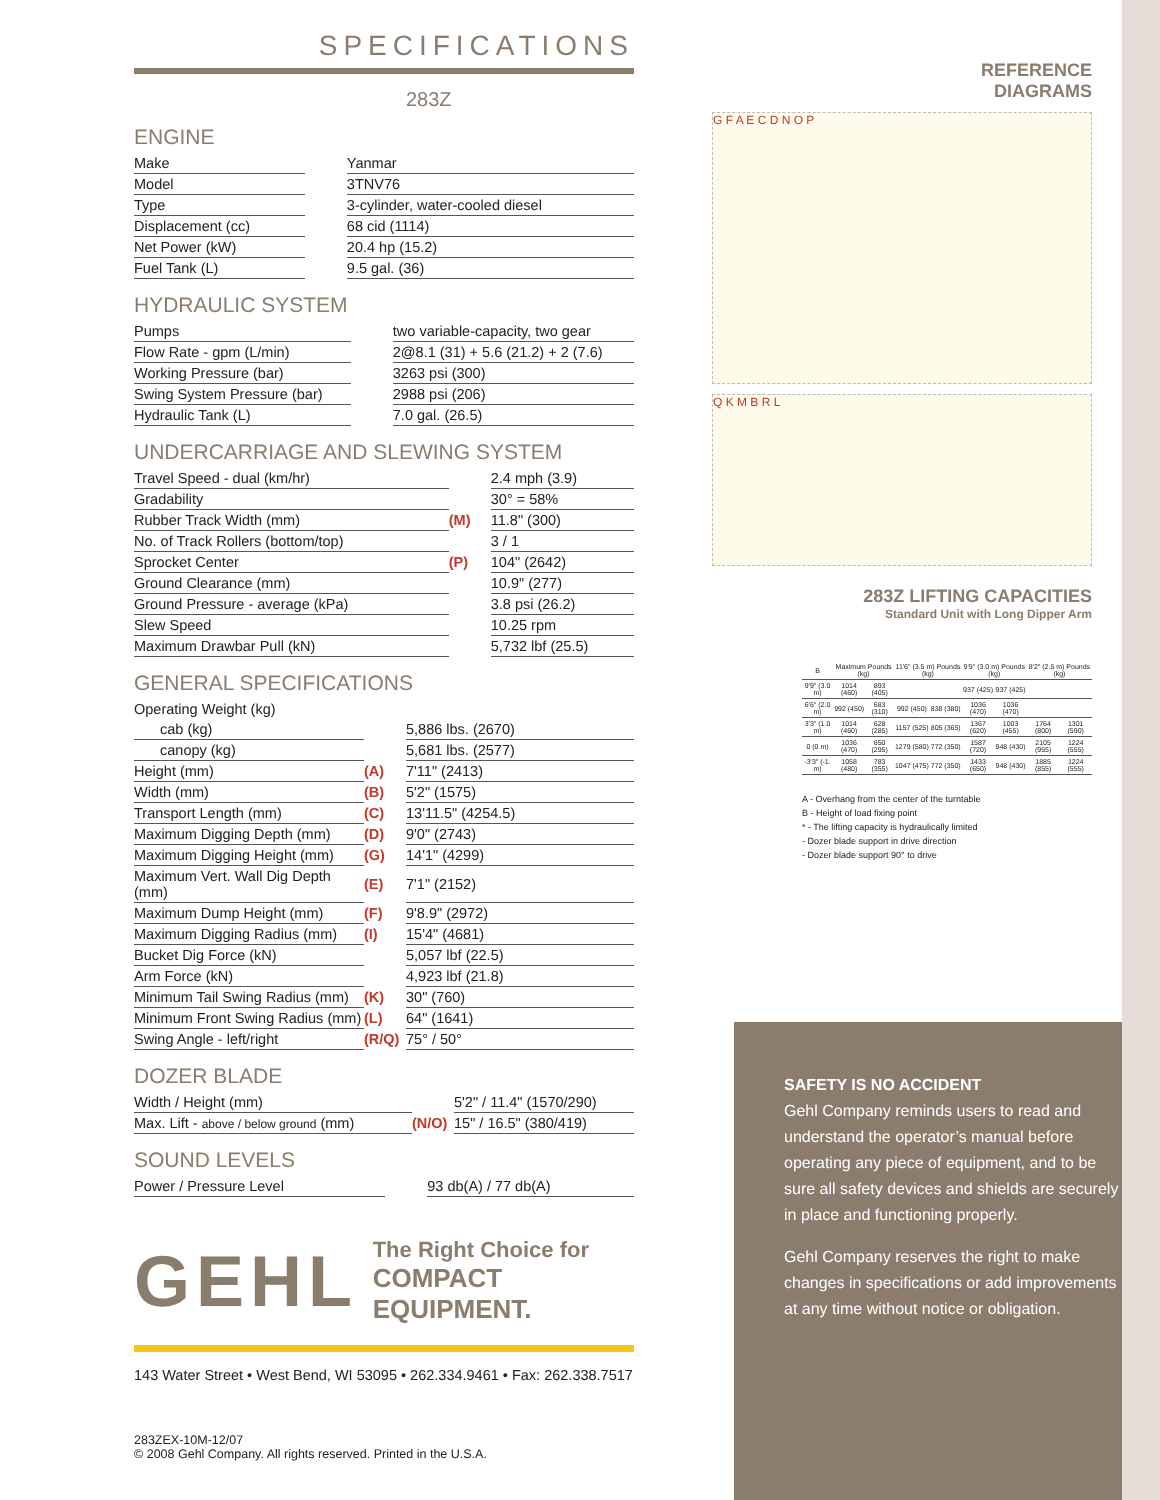SPECIFICATIONS
283Z
ENGINE
| Make | | Yanmar |
| Model | | 3TNV76 |
| Type | | 3-cylinder, water-cooled diesel |
| Displacement (cc) | | 68 cid (1114) |
| Net Power (kW) | | 20.4 hp (15.2) |
| Fuel Tank (L) | | 9.5 gal. (36) |
HYDRAULIC SYSTEM
| Pumps | | two variable-capacity, two gear |
| Flow Rate - gpm (L/min) | | 2@8.1 (31) + 5.6 (21.2) + 2 (7.6) |
| Working Pressure (bar) | | 3263 psi (300) |
| Swing System Pressure (bar) | | 2988 psi (206) |
| Hydraulic Tank (L) | | 7.0 gal. (26.5) |
UNDERCARRIAGE AND SLEWING SYSTEM
| Travel Speed - dual (km/hr) | | 2.4 mph (3.9) |
| Gradability | | 30° = 58% |
| Rubber Track Width (mm) | (M) | 11.8" (300) |
| No. of Track Rollers (bottom/top) | | 3 / 1 |
| Sprocket Center | (P) | 104" (2642) |
| Ground Clearance (mm) | | 10.9" (277) |
| Ground Pressure - average (kPa) | | 3.8 psi (26.2) |
| Slew Speed | | 10.25 rpm |
| Maximum Drawbar Pull (kN) | | 5,732 lbf (25.5) |
GENERAL SPECIFICATIONS
| Operating Weight (kg) | | |
| cab (kg) | | 5,886 lbs. (2670) |
| canopy (kg) | | 5,681 lbs. (2577) |
| Height (mm) | (A) | 7'11" (2413) |
| Width (mm) | (B) | 5'2" (1575) |
| Transport Length (mm) | (C) | 13'11.5" (4254.5) |
| Maximum Digging Depth (mm) | (D) | 9'0" (2743) |
| Maximum Digging Height (mm) | (G) | 14'1" (4299) |
| Maximum Vert. Wall Dig Depth (mm) | (E) | 7'1" (2152) |
| Maximum Dump Height (mm) | (F) | 9'8.9" (2972) |
| Maximum Digging Radius (mm) | (I) | 15'4" (4681) |
| Bucket Dig Force (kN) | | 5,057 lbf (22.5) |
| Arm Force (kN) | | 4,923 lbf (21.8) |
| Minimum Tail Swing Radius (mm) | (K) | 30" (760) |
| Minimum Front Swing Radius (mm) | (L) | 64" (1641) |
| Swing Angle - left/right | (R/Q) | 75° / 50° |
DOZER BLADE
| Width / Height (mm) | | 5'2" / 11.4" (1570/290) |
| Max. Lift - above / below ground (mm) | (N/O) | 15" / 16.5" (380/419) |
SOUND LEVELS
| Power / Pressure Level | | 93 db(A) / 77 db(A) |
GEHL
The Right Choice for
COMPACT EQUIPMENT.
143 Water Street • West Bend, WI 53095 • 262.334.9461 • Fax: 262.338.7517
283ZEX-10M-12/07
© 2008 Gehl Company. All rights reserved. Printed in the U.S.A.
REFERENCE
DIAGRAMS
G F A E C D N O P
Q K M B R L
283Z LIFTING CAPACITIES
Standard Unit with Long Dipper Arm
| B | Maximum Pounds (kg) | | 11'6" (3.5 m) Pounds (kg) | | 9'9" (3.0 m) Pounds (kg) | | 8'2" (2.5 m) Pounds (kg) | |
| 9'9" (3.0 m) | 1014 (460) | 893 (405) | | | 937 (425) | 937 (425) | | |
| 6'6" (2.0 m) | 992 (450) | 683 (310) | 992 (450) | 838 (380) | 1036 (470) | 1036 (470) | | |
| 3'3" (1.0 m) | 1014 (460) | 628 (285) | 1157 (525) | 805 (365) | 1367 (620) | 1003 (455) | 1764 (800) | 1301 (590) |
| 0 (0 m) | 1036 (470) | 650 (295) | 1279 (580) | 772 (350) | 1587 (720) | 948 (430) | 2105 (955) | 1224 (555) |
| -3'3" (-1. m) | 1058 (480) | 783 (355) | 1047 (475) | 772 (350) | 1433 (650) | 948 (430) | 1885 (855) | 1224 (555) |
A - Overhang from the center of the turntable
B - Height of load fixing point
* - The lifting capacity is hydraulically limited
- Dozer blade support in drive direction
- Dozer blade support 90° to drive
SAFETY IS NO ACCIDENT
Gehl Company reminds users to read and understand the operator’s manual before operating any piece of equipment, and to be sure all safety devices and shields are securely in place and functioning properly.
Gehl Company reserves the right to make changes in specifications or add improvements at any time without notice or obligation.